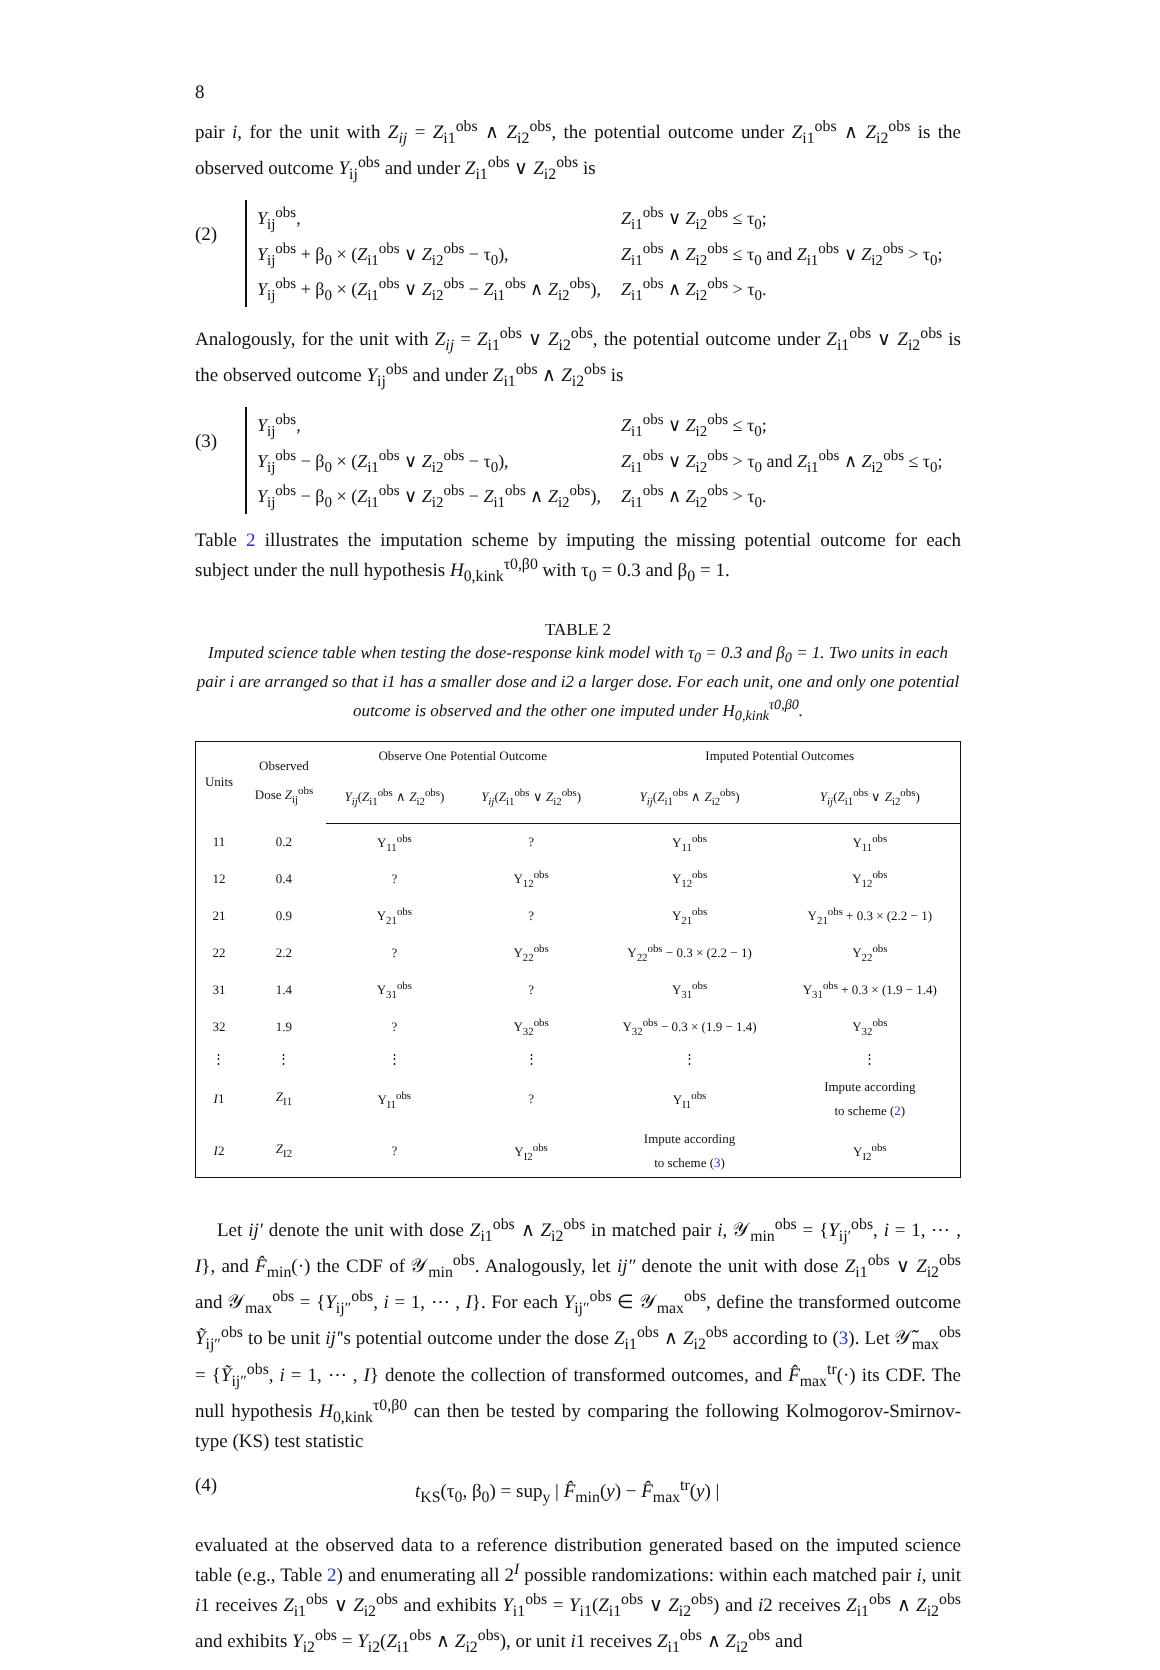8
pair i, for the unit with Z<sub>ij</sub> = Z<sub>i1</sub><sup>obs</sup> ∧ Z<sub>i2</sub><sup>obs</sup>, the potential outcome under Z<sub>i1</sub><sup>obs</sup> ∧ Z<sub>i2</sub><sup>obs</sup> is the observed outcome Y<sub>ij</sub><sup>obs</sup> and under Z<sub>i1</sub><sup>obs</sup> ∨ Z<sub>i2</sub><sup>obs</sup> is
(2)
| Y<sub>ij</sub><sup>obs</sup>, | Z<sub>i1</sub><sup>obs</sup> ∨ Z<sub>i2</sub><sup>obs</sup> ≤ τ<sub>0</sub>; |
| Y<sub>ij</sub><sup>obs</sup> + β<sub>0</sub> × ( Z<sub>i1</sub><sup>obs</sup> ∨ Z<sub>i2</sub><sup>obs</sup> − τ<sub>0</sub>), | Z<sub>i1</sub><sup>obs</sup> ∧ Z<sub>i2</sub><sup>obs</sup> ≤ τ<sub>0</sub> and Z<sub>i1</sub><sup>obs</sup> ∨ Z<sub>i2</sub><sup>obs</sup> > τ<sub>0</sub>; |
| Y<sub>ij</sub><sup>obs</sup> + β<sub>0</sub> × ( Z<sub>i1</sub><sup>obs</sup> ∨ Z<sub>i2</sub><sup>obs</sup> − Z<sub>i1</sub><sup>obs</sup> ∧ Z<sub>i2</sub><sup>obs</sup>), | Z<sub>i1</sub><sup>obs</sup> ∧ Z<sub>i2</sub><sup>obs</sup> > τ<sub>0</sub>. |
Analogously, for the unit with Z<sub>ij</sub> = Z<sub>i1</sub><sup>obs</sup> ∨ Z<sub>i2</sub><sup>obs</sup>, the potential outcome under Z<sub>i1</sub><sup>obs</sup> ∨ Z<sub>i2</sub><sup>obs</sup> is the observed outcome Y<sub>ij</sub><sup>obs</sup> and under Z<sub>i1</sub><sup>obs</sup> ∧ Z<sub>i2</sub><sup>obs</sup> is
(3)
| Y<sub>ij</sub><sup>obs</sup>, | Z<sub>i1</sub><sup>obs</sup> ∨ Z<sub>i2</sub><sup>obs</sup> ≤ τ<sub>0</sub>; |
| Y<sub>ij</sub><sup>obs</sup> − β<sub>0</sub> × ( Z<sub>i1</sub><sup>obs</sup> ∨ Z<sub>i2</sub><sup>obs</sup> − τ<sub>0</sub>), | Z<sub>i1</sub><sup>obs</sup> ∨ Z<sub>i2</sub><sup>obs</sup> > τ<sub>0</sub> and Z<sub>i1</sub><sup>obs</sup> ∧ Z<sub>i2</sub><sup>obs</sup> ≤ τ<sub>0</sub>; |
| Y<sub>ij</sub><sup>obs</sup> − β<sub>0</sub> × ( Z<sub>i1</sub><sup>obs</sup> ∨ Z<sub>i2</sub><sup>obs</sup> − Z<sub>i1</sub><sup>obs</sup> ∧ Z<sub>i2</sub><sup>obs</sup>), | Z<sub>i1</sub><sup>obs</sup> ∧ Z<sub>i2</sub><sup>obs</sup> > τ<sub>0</sub>. |
Table 2 illustrates the imputation scheme by imputing the missing potential outcome for each subject under the null hypothesis H<sub>0,kink</sub><sup>τ0,β0</sup> with τ<sub>0</sub> = 0.3 and β<sub>0</sub> = 1.
TABLE 2
Imputed science table when testing the dose-response kink model with τ<sub>0</sub> = 0.3 and β<sub>0</sub> = 1. Two units in each pair i are arranged so that i1 has a smaller dose and i2 a larger dose. For each unit, one and only one potential outcome is observed and the other one imputed under H<sub>0,kink</sub><sup>τ0,β0</sup>.
| Units | Observed Dose Z<sub>ij</sub><sup>obs</sup> | Observe One Potential Outcome | | Imputed Potential Outcomes | |
| --- | --- | --- | --- | --- | --- |
| | | Y<sub>ij</sub> ( Z<sub>i1</sub><sup>obs</sup> ∧ Z<sub>i2</sub><sup>obs</sup>) | Y<sub>ij</sub> ( Z<sub>i1</sub><sup>obs</sup> ∨ Z<sub>i2</sub><sup>obs</sup>) | Y<sub>ij</sub> ( Z<sub>i1</sub><sup>obs</sup> ∧ Z<sub>i2</sub><sup>obs</sup>) | Y<sub>ij</sub> ( Z<sub>i1</sub><sup>obs</sup> ∨ Z<sub>i2</sub><sup>obs</sup>) |
| 11 | 0.2 | Y<sub>11</sub><sup>obs</sup> | ? | Y<sub>11</sub><sup>obs</sup> | Y<sub>11</sub><sup>obs</sup> |
| 12 | 0.4 | ? | Y<sub>12</sub><sup>obs</sup> | Y<sub>12</sub><sup>obs</sup> | Y<sub>12</sub><sup>obs</sup> |
| 21 | 0.9 | Y<sub>21</sub><sup>obs</sup> | ? | Y<sub>21</sub><sup>obs</sup> | Y<sub>21</sub><sup>obs</sup> + 0.3 × (2.2 − 1) |
| 22 | 2.2 | ? | Y<sub>22</sub><sup>obs</sup> | Y<sub>22</sub><sup>obs</sup> − 0.3 × (2.2 − 1) | Y<sub>22</sub><sup>obs</sup> |
| 31 | 1.4 | Y<sub>31</sub><sup>obs</sup> | ? | Y<sub>31</sub><sup>obs</sup> | Y<sub>31</sub><sup>obs</sup> + 0.3 × (1.9 − 1.4) |
| 32 | 1.9 | ? | Y<sub>32</sub><sup>obs</sup> | Y<sub>32</sub><sup>obs</sup> − 0.3 × (1.9 − 1.4) | Y<sub>32</sub><sup>obs</sup> |
| ⋮ | ⋮ | ⋮ | ⋮ | ⋮ | ⋮ |
| I 1 | Z<sub>I1</sub> | Y<sub>I1</sub><sup>obs</sup> | ? | Y<sub>I1</sub><sup>obs</sup> | Impute according to scheme ( 2 ) |
| I 2 | Z<sub>I2</sub> | ? | Y<sub>I2</sub><sup>obs</sup> | Impute according to scheme ( 3 ) | Y<sub>I2</sub><sup>obs</sup> |
Let ij′ denote the unit with dose Z<sub>i1</sub><sup>obs</sup> ∧ Z<sub>i2</sub><sup>obs</sup> in matched pair i, 𝒴<sub>min</sub><sup>obs</sup> = {Y<sub>ij′</sub><sup>obs</sup>, i = 1, ⋯ , I}, and F̂<sub>min</sub>(·) the CDF of 𝒴<sub>min</sub><sup>obs</sup>. Analogously, let ij″ denote the unit with dose Z<sub>i1</sub><sup>obs</sup> ∨ Z<sub>i2</sub><sup>obs</sup> and 𝒴<sub>max</sub><sup>obs</sup> = {Y<sub>ij″</sub><sup>obs</sup>, i = 1, ⋯ , I}. For each Y<sub>ij″</sub><sup>obs</sup> ∈ 𝒴<sub>max</sub><sup>obs</sup>, define the transformed outcome Ỹ<sub>ij″</sub><sup>obs</sup> to be unit ij′'s potential outcome under the dose Z<sub>i1</sub><sup>obs</sup> ∧ Z<sub>i2</sub><sup>obs</sup> according to (3). Let 𝒴̃<sub>max</sub><sup>obs</sup> = {Ỹ<sub>ij″</sub><sup>obs</sup>, i = 1, ⋯ , I} denote the collection of transformed outcomes, and F̂<sub>max</sub><sup>tr</sup>(·) its CDF. The null hypothesis H<sub>0,kink</sub><sup>τ0,β0</sup> can then be tested by comparing the following Kolmogorov-Smirnov-type (KS) test statistic
(4) t<sub>KS</sub>(τ<sub>0</sub>, β<sub>0</sub>) = sup<sub>y</sub> | F̂<sub>min</sub>(y) − F̂<sub>max</sub><sup>tr</sup>(y) |
evaluated at the observed data to a reference distribution generated based on the imputed science table (e.g., Table 2) and enumerating all 2<sup>I</sup> possible randomizations: within each matched pair i, unit i1 receives Z<sub>i1</sub><sup>obs</sup> ∨ Z<sub>i2</sub><sup>obs</sup> and exhibits Y<sub>i1</sub><sup>obs</sup> = Y<sub>i1</sub>(Z<sub>i1</sub><sup>obs</sup> ∨ Z<sub>i2</sub><sup>obs</sup>) and i2 receives Z<sub>i1</sub><sup>obs</sup> ∧ Z<sub>i2</sub><sup>obs</sup> and exhibits Y<sub>i2</sub><sup>obs</sup> = Y<sub>i2</sub>(Z<sub>i1</sub><sup>obs</sup> ∧ Z<sub>i2</sub><sup>obs</sup>), or unit i1 receives Z<sub>i1</sub><sup>obs</sup> ∧ Z<sub>i2</sub><sup>obs</sup> and